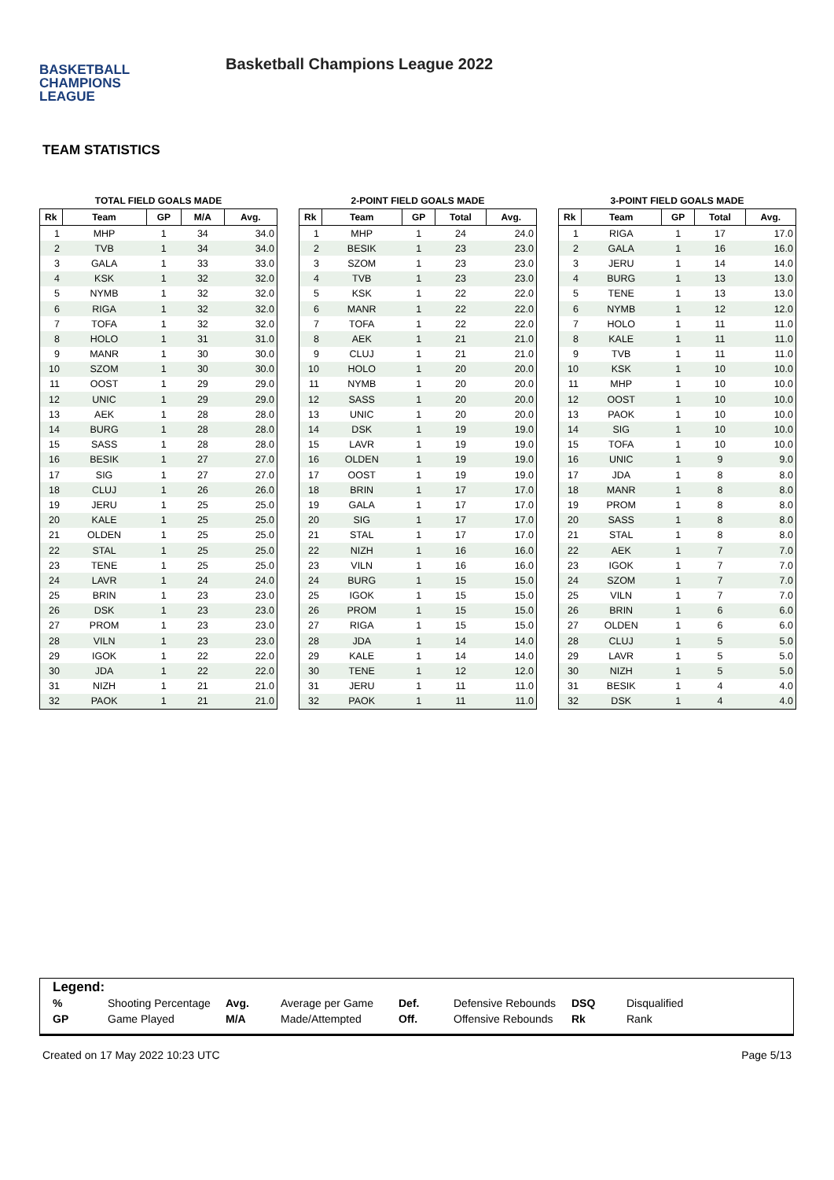BASKETBALL
CHAMPIONS
LEAGUE
Basketball Champions League 2022
TEAM STATISTICS
TOTAL FIELD GOALS MADE
| Rk | Team | GP | M/A | Avg. |
| --- | --- | --- | --- | --- |
| 1 | MHP | 1 | 34 | 34.0 |
| 2 | TVB | 1 | 34 | 34.0 |
| 3 | GALA | 1 | 33 | 33.0 |
| 4 | KSK | 1 | 32 | 32.0 |
| 5 | NYMB | 1 | 32 | 32.0 |
| 6 | RIGA | 1 | 32 | 32.0 |
| 7 | TOFA | 1 | 32 | 32.0 |
| 8 | HOLO | 1 | 31 | 31.0 |
| 9 | MANR | 1 | 30 | 30.0 |
| 10 | SZOM | 1 | 30 | 30.0 |
| 11 | OOST | 1 | 29 | 29.0 |
| 12 | UNIC | 1 | 29 | 29.0 |
| 13 | AEK | 1 | 28 | 28.0 |
| 14 | BURG | 1 | 28 | 28.0 |
| 15 | SASS | 1 | 28 | 28.0 |
| 16 | BESIK | 1 | 27 | 27.0 |
| 17 | SIG | 1 | 27 | 27.0 |
| 18 | CLUJ | 1 | 26 | 26.0 |
| 19 | JERU | 1 | 25 | 25.0 |
| 20 | KALE | 1 | 25 | 25.0 |
| 21 | OLDEN | 1 | 25 | 25.0 |
| 22 | STAL | 1 | 25 | 25.0 |
| 23 | TENE | 1 | 25 | 25.0 |
| 24 | LAVR | 1 | 24 | 24.0 |
| 25 | BRIN | 1 | 23 | 23.0 |
| 26 | DSK | 1 | 23 | 23.0 |
| 27 | PROM | 1 | 23 | 23.0 |
| 28 | VILN | 1 | 23 | 23.0 |
| 29 | IGOK | 1 | 22 | 22.0 |
| 30 | JDA | 1 | 22 | 22.0 |
| 31 | NIZH | 1 | 21 | 21.0 |
| 32 | PAOK | 1 | 21 | 21.0 |
2-POINT FIELD GOALS MADE
| Rk | Team | GP | Total | Avg. |
| --- | --- | --- | --- | --- |
| 1 | MHP | 1 | 24 | 24.0 |
| 2 | BESIK | 1 | 23 | 23.0 |
| 3 | SZOM | 1 | 23 | 23.0 |
| 4 | TVB | 1 | 23 | 23.0 |
| 5 | KSK | 1 | 22 | 22.0 |
| 6 | MANR | 1 | 22 | 22.0 |
| 7 | TOFA | 1 | 22 | 22.0 |
| 8 | AEK | 1 | 21 | 21.0 |
| 9 | CLUJ | 1 | 21 | 21.0 |
| 10 | HOLO | 1 | 20 | 20.0 |
| 11 | NYMB | 1 | 20 | 20.0 |
| 12 | SASS | 1 | 20 | 20.0 |
| 13 | UNIC | 1 | 20 | 20.0 |
| 14 | DSK | 1 | 19 | 19.0 |
| 15 | LAVR | 1 | 19 | 19.0 |
| 16 | OLDEN | 1 | 19 | 19.0 |
| 17 | OOST | 1 | 19 | 19.0 |
| 18 | BRIN | 1 | 17 | 17.0 |
| 19 | GALA | 1 | 17 | 17.0 |
| 20 | SIG | 1 | 17 | 17.0 |
| 21 | STAL | 1 | 17 | 17.0 |
| 22 | NIZH | 1 | 16 | 16.0 |
| 23 | VILN | 1 | 16 | 16.0 |
| 24 | BURG | 1 | 15 | 15.0 |
| 25 | IGOK | 1 | 15 | 15.0 |
| 26 | PROM | 1 | 15 | 15.0 |
| 27 | RIGA | 1 | 15 | 15.0 |
| 28 | JDA | 1 | 14 | 14.0 |
| 29 | KALE | 1 | 14 | 14.0 |
| 30 | TENE | 1 | 12 | 12.0 |
| 31 | JERU | 1 | 11 | 11.0 |
| 32 | PAOK | 1 | 11 | 11.0 |
3-POINT FIELD GOALS MADE
| Rk | Team | GP | Total | Avg. |
| --- | --- | --- | --- | --- |
| 1 | RIGA | 1 | 17 | 17.0 |
| 2 | GALA | 1 | 16 | 16.0 |
| 3 | JERU | 1 | 14 | 14.0 |
| 4 | BURG | 1 | 13 | 13.0 |
| 5 | TENE | 1 | 13 | 13.0 |
| 6 | NYMB | 1 | 12 | 12.0 |
| 7 | HOLO | 1 | 11 | 11.0 |
| 8 | KALE | 1 | 11 | 11.0 |
| 9 | TVB | 1 | 11 | 11.0 |
| 10 | KSK | 1 | 10 | 10.0 |
| 11 | MHP | 1 | 10 | 10.0 |
| 12 | OOST | 1 | 10 | 10.0 |
| 13 | PAOK | 1 | 10 | 10.0 |
| 14 | SIG | 1 | 10 | 10.0 |
| 15 | TOFA | 1 | 10 | 10.0 |
| 16 | UNIC | 1 | 9 | 9.0 |
| 17 | JDA | 1 | 8 | 8.0 |
| 18 | MANR | 1 | 8 | 8.0 |
| 19 | PROM | 1 | 8 | 8.0 |
| 20 | SASS | 1 | 8 | 8.0 |
| 21 | STAL | 1 | 8 | 8.0 |
| 22 | AEK | 1 | 7 | 7.0 |
| 23 | IGOK | 1 | 7 | 7.0 |
| 24 | SZOM | 1 | 7 | 7.0 |
| 25 | VILN | 1 | 7 | 7.0 |
| 26 | BRIN | 1 | 6 | 6.0 |
| 27 | OLDEN | 1 | 6 | 6.0 |
| 28 | CLUJ | 1 | 5 | 5.0 |
| 29 | LAVR | 1 | 5 | 5.0 |
| 30 | NIZH | 1 | 5 | 5.0 |
| 31 | BESIK | 1 | 4 | 4.0 |
| 32 | DSK | 1 | 4 | 4.0 |
Legend:
| % | Shooting Percentage | Avg. | Average per Game | Def. | Defensive Rebounds | DSQ | Disqualified |
| GP | Game Played | M/A | Made/Attempted | Off. | Offensive Rebounds | Rk | Rank |
Created on 17 May 2022 10:23 UTC Page 5/13